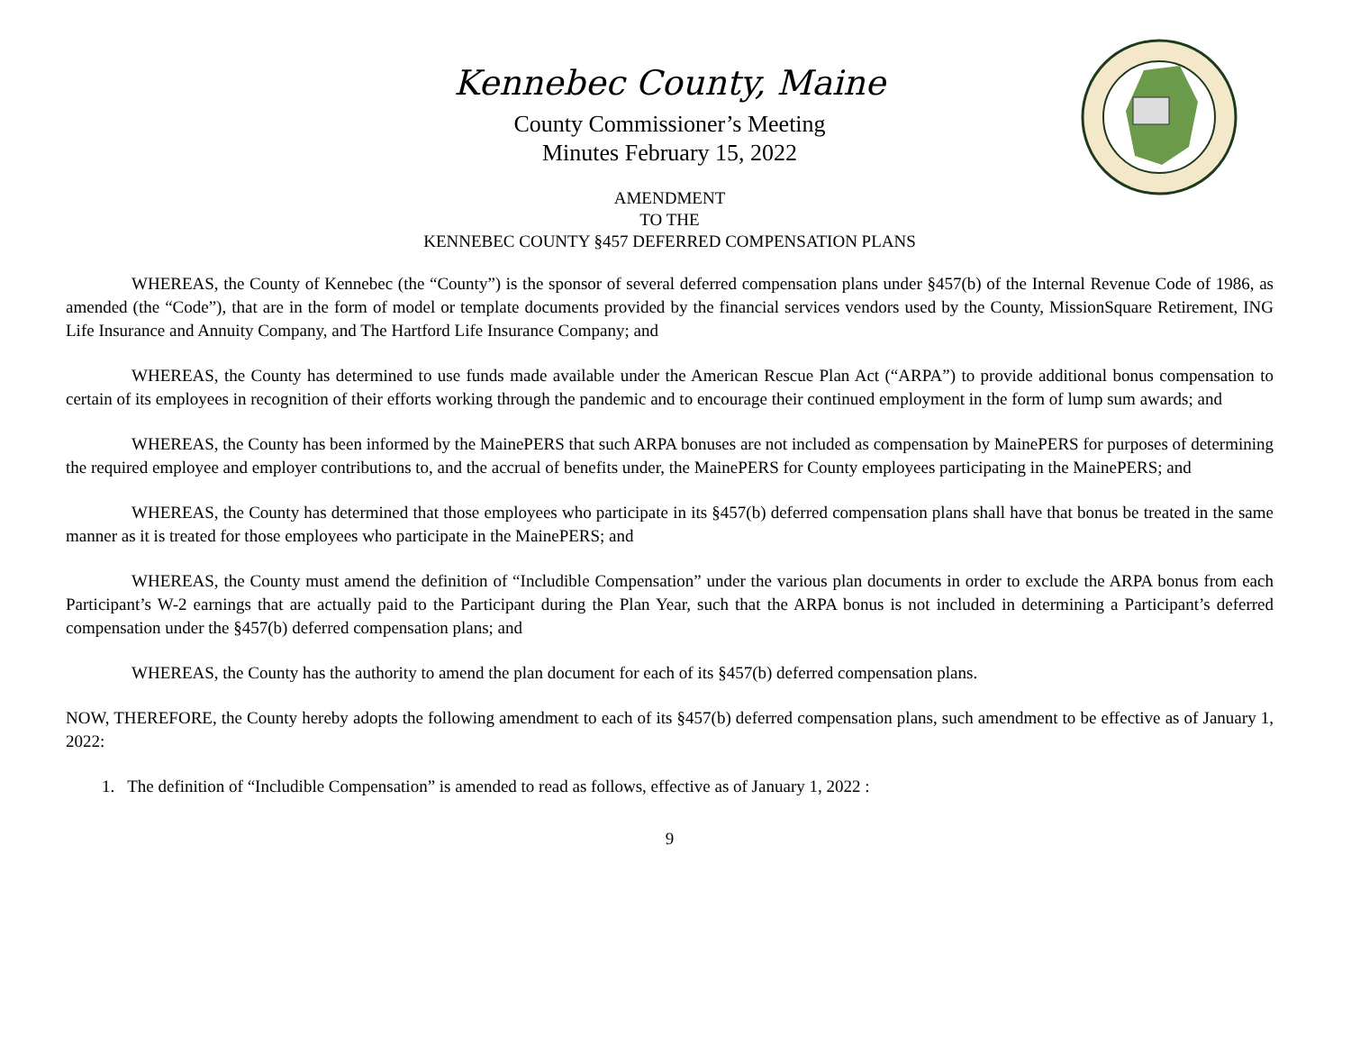Kennebec County, Maine
County Commissioner’s Meeting
Minutes February 15, 2022
AMENDMENT
TO THE
KENNEBEC COUNTY §457 DEFERRED COMPENSATION PLANS
WHEREAS, the County of Kennebec (the “County”) is the sponsor of several deferred compensation plans under §457(b) of the Internal Revenue Code of 1986, as amended (the “Code”), that are in the form of model or template documents provided by the financial services vendors used by the County, MissionSquare Retirement, ING Life Insurance and Annuity Company, and The Hartford Life Insurance Company; and
WHEREAS, the County has determined to use funds made available under the American Rescue Plan Act (“ARPA”) to provide additional bonus compensation to certain of its employees in recognition of their efforts working through the pandemic and to encourage their continued employment in the form of lump sum awards; and
WHEREAS, the County has been informed by the MainePERS that such ARPA bonuses are not included as compensation by MainePERS for purposes of determining the required employee and employer contributions to, and the accrual of benefits under, the MainePERS for County employees participating in the MainePERS; and
WHEREAS, the County has determined that those employees who participate in its §457(b) deferred compensation plans shall have that bonus be treated in the same manner as it is treated for those employees who participate in the MainePERS; and
WHEREAS, the County must amend the definition of “Includible Compensation” under the various plan documents in order to exclude the ARPA bonus from each Participant’s W-2 earnings that are actually paid to the Participant during the Plan Year, such that the ARPA bonus is not included in determining a Participant’s deferred compensation under the §457(b) deferred compensation plans; and
WHEREAS, the County has the authority to amend the plan document for each of its §457(b) deferred compensation plans.
NOW, THEREFORE, the County hereby adopts the following amendment to each of its §457(b) deferred compensation plans, such amendment to be effective as of January 1, 2022:
1. The definition of “Includible Compensation” is amended to read as follows, effective as of January 1, 2022 :
9